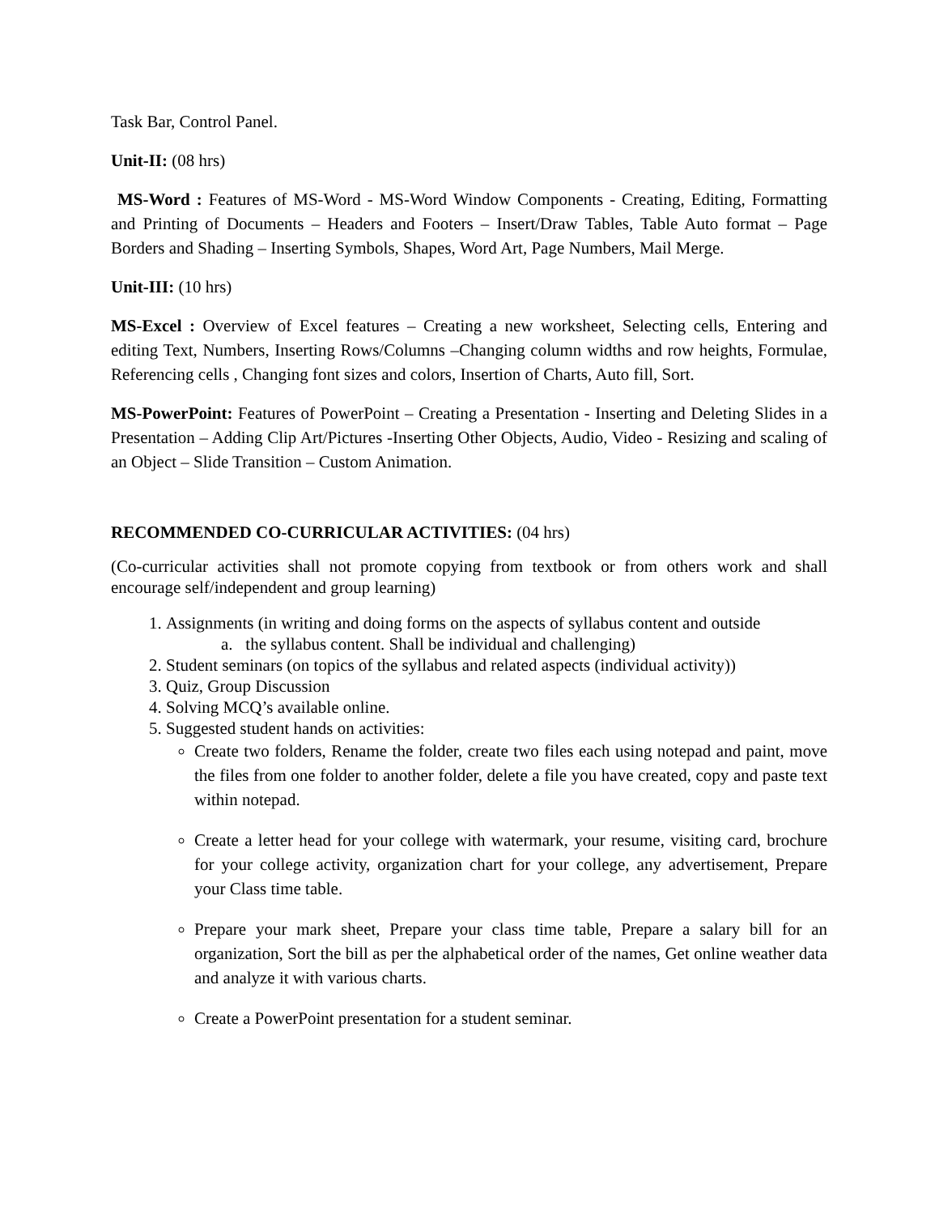Task Bar, Control Panel.
Unit-II: (08 hrs)
MS-Word : Features of MS-Word - MS-Word Window Components - Creating, Editing, Formatting and Printing of Documents – Headers and Footers – Insert/Draw Tables, Table Auto format – Page Borders and Shading – Inserting Symbols, Shapes, Word Art, Page Numbers, Mail Merge.
Unit-III: (10 hrs)
MS-Excel : Overview of Excel features – Creating a new worksheet, Selecting cells, Entering and editing Text, Numbers, Inserting Rows/Columns –Changing column widths and row heights, Formulae, Referencing cells , Changing font sizes and colors, Insertion of Charts, Auto fill, Sort.
MS-PowerPoint: Features of PowerPoint – Creating a Presentation - Inserting and Deleting Slides in a Presentation – Adding Clip Art/Pictures -Inserting Other Objects, Audio, Video - Resizing and scaling of an Object – Slide Transition – Custom Animation.
RECOMMENDED CO-CURRICULAR ACTIVITIES: (04 hrs)
(Co-curricular activities shall not promote copying from textbook or from others work and shall encourage self/independent and group learning)
1. Assignments (in writing and doing forms on the aspects of syllabus content and outside
a. the syllabus content. Shall be individual and challenging)
2. Student seminars (on topics of the syllabus and related aspects (individual activity))
3. Quiz, Group Discussion
4. Solving MCQ’s available online.
5. Suggested student hands on activities:
Create two folders, Rename the folder, create two files each using notepad and paint, move the files from one folder to another folder, delete a file you have created, copy and paste text within notepad.
Create a letter head for your college with watermark, your resume, visiting card, brochure for your college activity, organization chart for your college, any advertisement, Prepare your Class time table.
Prepare your mark sheet, Prepare your class time table, Prepare a salary bill for an organization, Sort the bill as per the alphabetical order of the names, Get online weather data and analyze it with various charts.
Create a PowerPoint presentation for a student seminar.